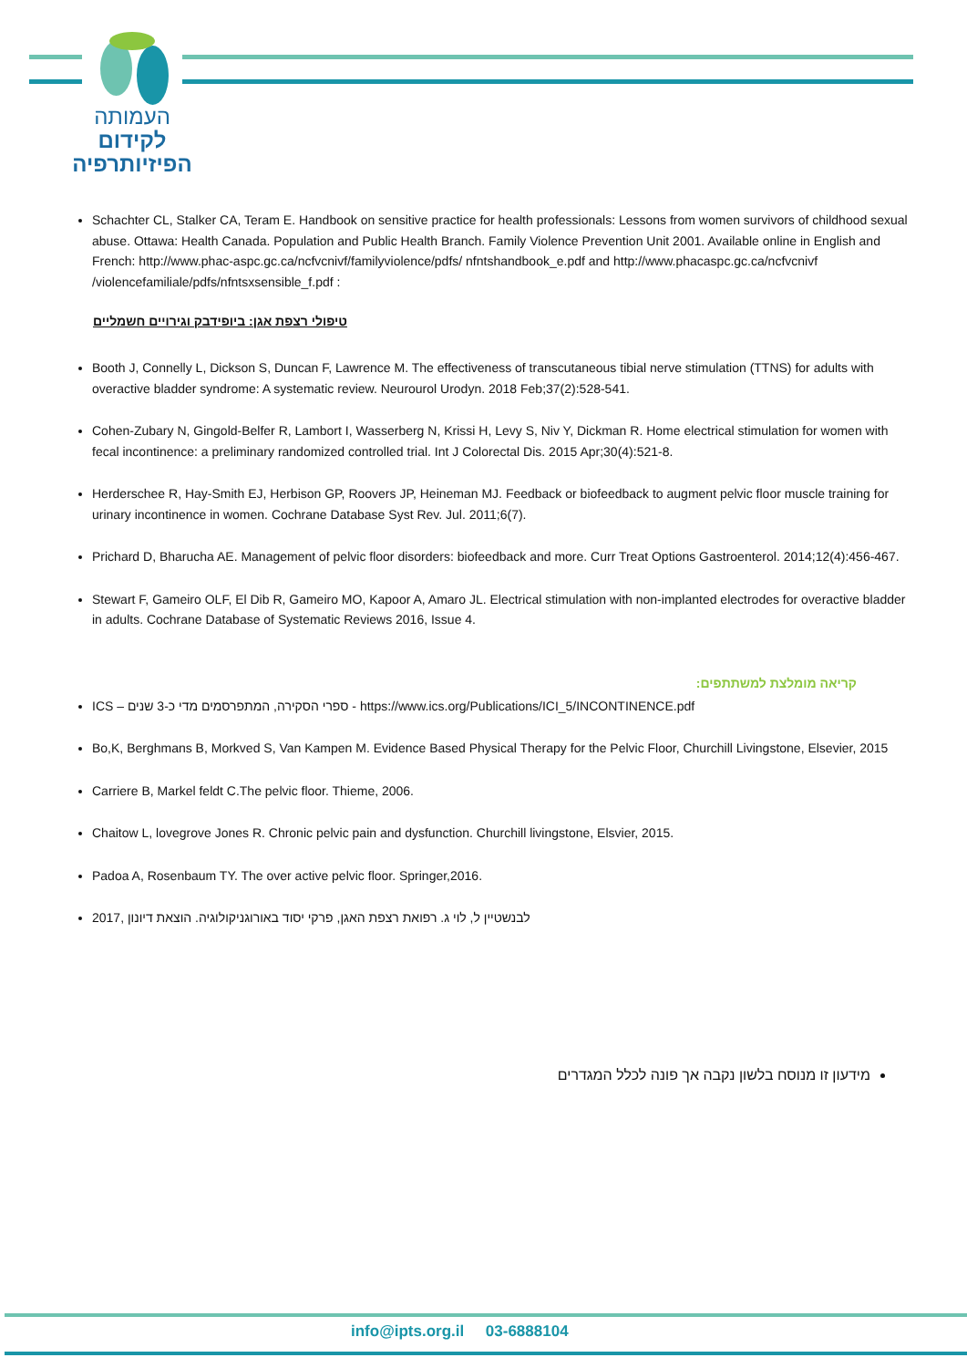העמותה
לקידום
הפיזיותרפיה
Schachter CL, Stalker CA, Teram E. Handbook on sensitive practice for health professionals: Lessons from women survivors of childhood sexual abuse. Ottawa: Health Canada. Population and Public Health Branch. Family Violence Prevention Unit 2001. Available online in English and French: http://www.phac-aspc.gc.ca/ncfvcnivf/familyviolence/pdfs/ nfntshandbook_e.pdf and http://www.phacaspc.gc.ca/ncfvcnivf /violencefamiliale/pdfs/nfntsxsensible_f.pdf :
טיפולי רצפת אגן: ביופידבק וגירויים חשמליים
Booth J, Connelly L, Dickson S, Duncan F, Lawrence M. The effectiveness of transcutaneous tibial nerve stimulation (TTNS) for adults with overactive bladder syndrome: A systematic review. Neurourol Urodyn. 2018 Feb;37(2):528-541.
Cohen-Zubary N, Gingold-Belfer R, Lambort I, Wasserberg N, Krissi H, Levy S, Niv Y, Dickman R. Home electrical stimulation for women with fecal incontinence: a preliminary randomized controlled trial. Int J Colorectal Dis. 2015 Apr;30(4):521-8.
Herderschee R, Hay-Smith EJ, Herbison GP, Roovers JP, Heineman MJ. Feedback or biofeedback to augment pelvic floor muscle training for urinary incontinence in women. Cochrane Database Syst Rev. Jul. 2011;6(7).
Prichard D, Bharucha AE. Management of pelvic floor disorders: biofeedback and more. Curr Treat Options Gastroenterol. 2014;12(4):456-467.
Stewart F, Gameiro OLF, El Dib R, Gameiro MO, Kapoor A, Amaro JL. Electrical stimulation with non-implanted electrodes for overactive bladder in adults. Cochrane Database of Systematic Reviews 2016, Issue 4.
קריאה מומלצת למשתתפים:
ICS – ספרי הסקירה, המתפרסמים מדי כ-3 שנים - https://www.ics.org/Publications/ICI_5/INCONTINENCE.pdf
Bo,K, Berghmans B, Morkved S, Van Kampen M. Evidence Based Physical Therapy for the Pelvic Floor, Churchill Livingstone, Elsevier, 2015
Carriere B, Markel feldt C.The pelvic floor. Thieme, 2006.
Chaitow L, lovegrove Jones R. Chronic pelvic pain and dysfunction. Churchill livingstone, Elsvier, 2015.
Padoa A, Rosenbaum TY. The over active pelvic floor. Springer,2016.
לבנשטיין ל, לוי ג. רפואת רצפת האגן, פרקי יסוד באורוגניקולוגיה. הוצאת דיונון ,2017
מידעון זו מנוסח בלשון נקבה אך פונה לכלל המגדרים
info@ipts.org.il 03-6888104